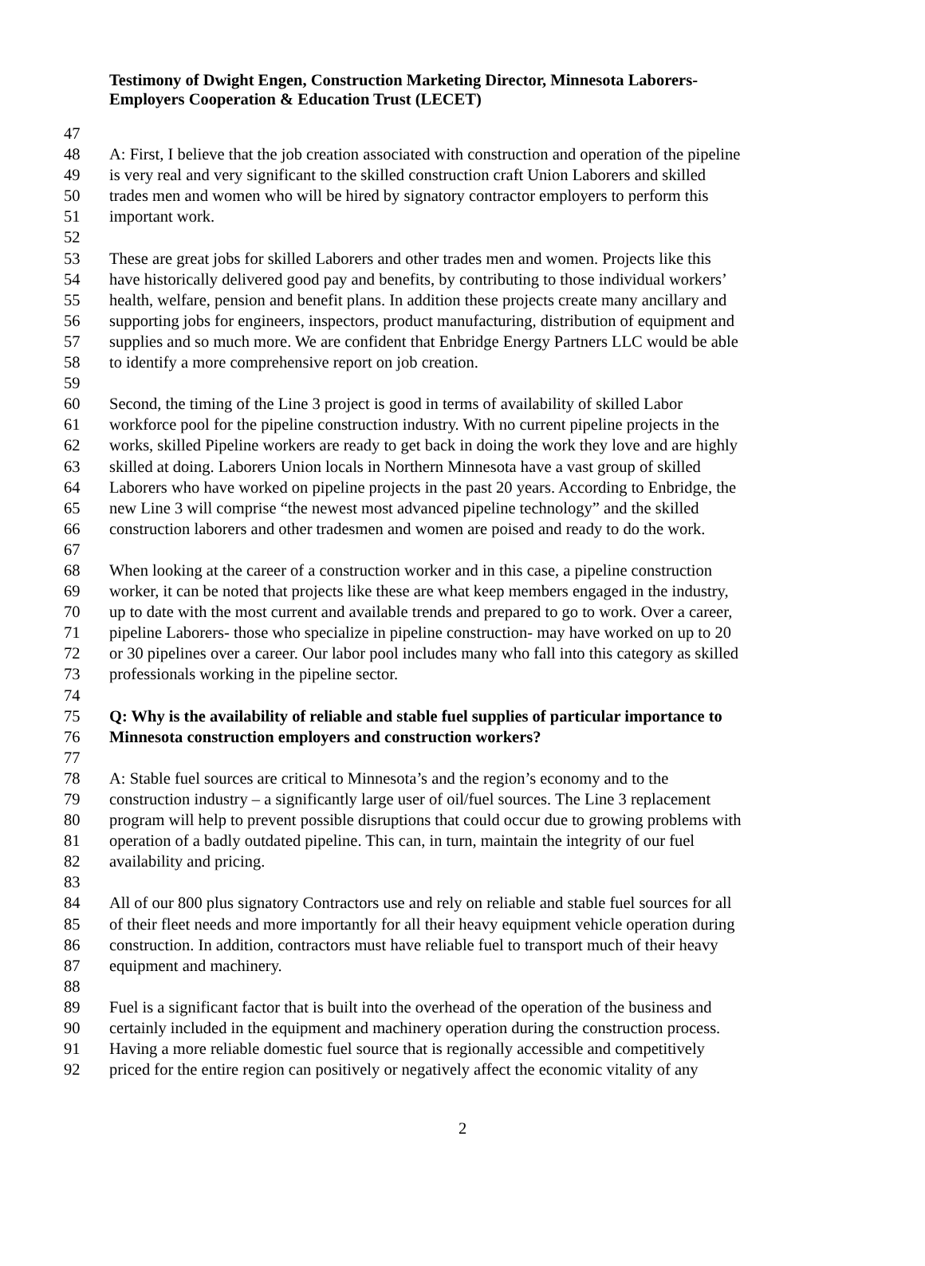Testimony of Dwight Engen, Construction Marketing Director, Minnesota Laborers-
Employers Cooperation & Education Trust (LECET)
47
48 A: First, I believe that the job creation associated with construction and operation of the pipeline
49 is very real and very significant to the skilled construction craft Union Laborers and skilled
50 trades men and women who will be hired by signatory contractor employers to perform this
51 important work.
52
53 These are great jobs for skilled Laborers and other trades men and women. Projects like this
54 have historically delivered good pay and benefits, by contributing to those individual workers’
55 health, welfare, pension and benefit plans. In addition these projects create many ancillary and
56 supporting jobs for engineers, inspectors, product manufacturing, distribution of equipment and
57 supplies and so much more. We are confident that Enbridge Energy Partners LLC would be able
58 to identify a more comprehensive report on job creation.
59
60 Second, the timing of the Line 3 project is good in terms of availability of skilled Labor
61 workforce pool for the pipeline construction industry. With no current pipeline projects in the
62 works, skilled Pipeline workers are ready to get back in doing the work they love and are highly
63 skilled at doing. Laborers Union locals in Northern Minnesota have a vast group of skilled
64 Laborers who have worked on pipeline projects in the past 20 years. According to Enbridge, the
65 new Line 3 will comprise “the newest most advanced pipeline technology” and the skilled
66 construction laborers and other tradesmen and women are poised and ready to do the work.
67
68 When looking at the career of a construction worker and in this case, a pipeline construction
69 worker, it can be noted that projects like these are what keep members engaged in the industry,
70 up to date with the most current and available trends and prepared to go to work. Over a career,
71 pipeline Laborers- those who specialize in pipeline construction- may have worked on up to 20
72 or 30 pipelines over a career. Our labor pool includes many who fall into this category as skilled
73 professionals working in the pipeline sector.
74
75 Q: Why is the availability of reliable and stable fuel supplies of particular importance to
76 Minnesota construction employers and construction workers?
77
78 A: Stable fuel sources are critical to Minnesota’s and the region’s economy and to the
79 construction industry – a significantly large user of oil/fuel sources. The Line 3 replacement
80 program will help to prevent possible disruptions that could occur due to growing problems with
81 operation of a badly outdated pipeline. This can, in turn, maintain the integrity of our fuel
82 availability and pricing.
83
84 All of our 800 plus signatory Contractors use and rely on reliable and stable fuel sources for all
85 of their fleet needs and more importantly for all their heavy equipment vehicle operation during
86 construction. In addition, contractors must have reliable fuel to transport much of their heavy
87 equipment and machinery.
88
89 Fuel is a significant factor that is built into the overhead of the operation of the business and
90 certainly included in the equipment and machinery operation during the construction process.
91 Having a more reliable domestic fuel source that is regionally accessible and competitively
92 priced for the entire region can positively or negatively affect the economic vitality of any
2